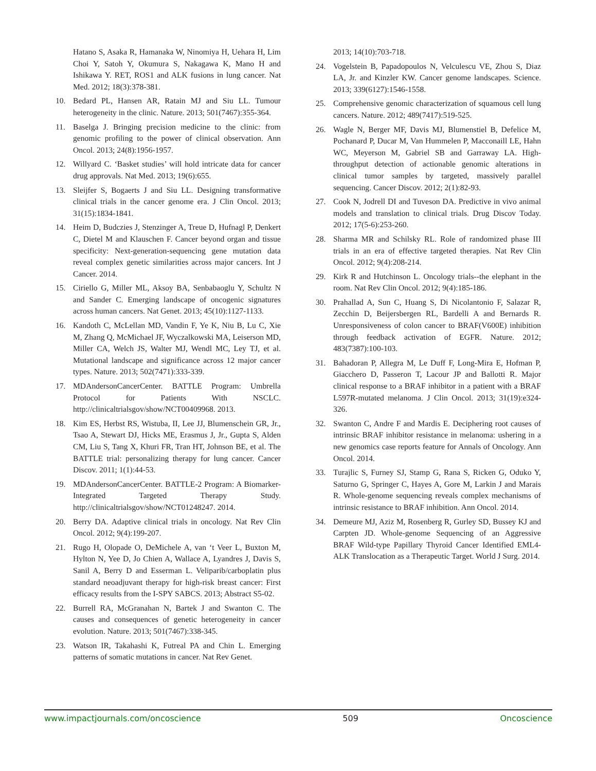Hatano S, Asaka R, Hamanaka W, Ninomiya H, Uehara H, Lim Choi Y, Satoh Y, Okumura S, Nakagawa K, Mano H and Ishikawa Y. RET, ROS1 and ALK fusions in lung cancer. Nat Med. 2012; 18(3):378-381.
10. Bedard PL, Hansen AR, Ratain MJ and Siu LL. Tumour heterogeneity in the clinic. Nature. 2013; 501(7467):355-364.
11. Baselga J. Bringing precision medicine to the clinic: from genomic profiling to the power of clinical observation. Ann Oncol. 2013; 24(8):1956-1957.
12. Willyard C. ‘Basket studies’ will hold intricate data for cancer drug approvals. Nat Med. 2013; 19(6):655.
13. Sleijfer S, Bogaerts J and Siu LL. Designing transformative clinical trials in the cancer genome era. J Clin Oncol. 2013; 31(15):1834-1841.
14. Heim D, Budczies J, Stenzinger A, Treue D, Hufnagl P, Denkert C, Dietel M and Klauschen F. Cancer beyond organ and tissue specificity: Next-generation-sequencing gene mutation data reveal complex genetic similarities across major cancers. Int J Cancer. 2014.
15. Ciriello G, Miller ML, Aksoy BA, Senbabaoglu Y, Schultz N and Sander C. Emerging landscape of oncogenic signatures across human cancers. Nat Genet. 2013; 45(10):1127-1133.
16. Kandoth C, McLellan MD, Vandin F, Ye K, Niu B, Lu C, Xie M, Zhang Q, McMichael JF, Wyczalkowski MA, Leiserson MD, Miller CA, Welch JS, Walter MJ, Wendl MC, Ley TJ, et al. Mutational landscape and significance across 12 major cancer types. Nature. 2013; 502(7471):333-339.
17. MDAndersonCancerCenter. BATTLE Program: Umbrella Protocol for Patients With NSCLC. http://clinicaltrialsgov/show/NCT00409968. 2013.
18. Kim ES, Herbst RS, Wistuba, II, Lee JJ, Blumenschein GR, Jr., Tsao A, Stewart DJ, Hicks ME, Erasmus J, Jr., Gupta S, Alden CM, Liu S, Tang X, Khuri FR, Tran HT, Johnson BE, et al. The BATTLE trial: personalizing therapy for lung cancer. Cancer Discov. 2011; 1(1):44-53.
19. MDAndersonCancerCenter. BATTLE-2 Program: A Biomarker-Integrated Targeted Therapy Study. http://clinicaltrialsgov/show/NCT01248247. 2014.
20. Berry DA. Adaptive clinical trials in oncology. Nat Rev Clin Oncol. 2012; 9(4):199-207.
21. Rugo H, Olopade O, DeMichele A, van ‘t Veer L, Buxton M, Hylton N, Yee D, Jo Chien A, Wallace A, Lyandres J, Davis S, Sanil A, Berry D and Esserman L. Veliparib/carboplatin plus standard neoadjuvant therapy for high-risk breast cancer: First efficacy results from the I-SPY SABCS. 2013; Abstract S5-02.
22. Burrell RA, McGranahan N, Bartek J and Swanton C. The causes and consequences of genetic heterogeneity in cancer evolution. Nature. 2013; 501(7467):338-345.
23. Watson IR, Takahashi K, Futreal PA and Chin L. Emerging patterns of somatic mutations in cancer. Nat Rev Genet.
2013; 14(10):703-718.
24. Vogelstein B, Papadopoulos N, Velculescu VE, Zhou S, Diaz LA, Jr. and Kinzler KW. Cancer genome landscapes. Science. 2013; 339(6127):1546-1558.
25. Comprehensive genomic characterization of squamous cell lung cancers. Nature. 2012; 489(7417):519-525.
26. Wagle N, Berger MF, Davis MJ, Blumenstiel B, Defelice M, Pochanard P, Ducar M, Van Hummelen P, Macconaill LE, Hahn WC, Meyerson M, Gabriel SB and Garraway LA. High-throughput detection of actionable genomic alterations in clinical tumor samples by targeted, massively parallel sequencing. Cancer Discov. 2012; 2(1):82-93.
27. Cook N, Jodrell DI and Tuveson DA. Predictive in vivo animal models and translation to clinical trials. Drug Discov Today. 2012; 17(5-6):253-260.
28. Sharma MR and Schilsky RL. Role of randomized phase III trials in an era of effective targeted therapies. Nat Rev Clin Oncol. 2012; 9(4):208-214.
29. Kirk R and Hutchinson L. Oncology trials--the elephant in the room. Nat Rev Clin Oncol. 2012; 9(4):185-186.
30. Prahallad A, Sun C, Huang S, Di Nicolantonio F, Salazar R, Zecchin D, Beijersbergen RL, Bardelli A and Bernards R. Unresponsiveness of colon cancer to BRAF(V600E) inhibition through feedback activation of EGFR. Nature. 2012; 483(7387):100-103.
31. Bahadoran P, Allegra M, Le Duff F, Long-Mira E, Hofman P, Giacchero D, Passeron T, Lacour JP and Ballotti R. Major clinical response to a BRAF inhibitor in a patient with a BRAF L597R-mutated melanoma. J Clin Oncol. 2013; 31(19):e324-326.
32. Swanton C, Andre F and Mardis E. Deciphering root causes of intrinsic BRAF inhibitor resistance in melanoma: ushering in a new genomics case reports feature for Annals of Oncology. Ann Oncol. 2014.
33. Turajlic S, Furney SJ, Stamp G, Rana S, Ricken G, Oduko Y, Saturno G, Springer C, Hayes A, Gore M, Larkin J and Marais R. Whole-genome sequencing reveals complex mechanisms of intrinsic resistance to BRAF inhibition. Ann Oncol. 2014.
34. Demeure MJ, Aziz M, Rosenberg R, Gurley SD, Bussey KJ and Carpten JD. Whole-genome Sequencing of an Aggressive BRAF Wild-type Papillary Thyroid Cancer Identified EML4-ALK Translocation as a Therapeutic Target. World J Surg. 2014.
www.impactjournals.com/oncoscience 509 Oncoscience